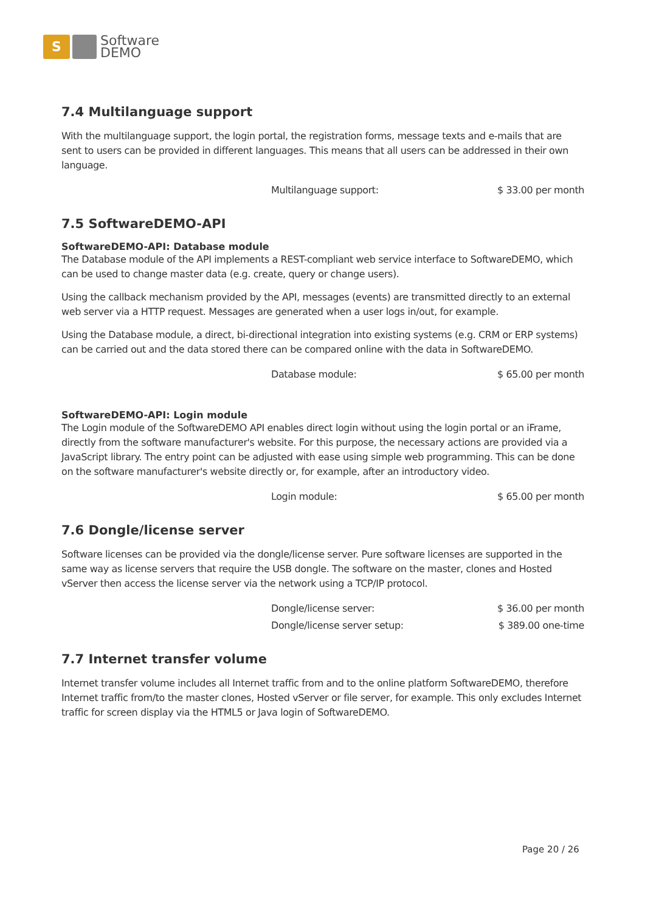S
Software
DEMO
7.4 Multilanguage support
With the multilanguage support, the login portal, the registration forms, message texts and e-mails that are sent to users can be provided in different languages. This means that all users can be addressed in their own language.
| Multilanguage support: | $ 33.00 per month |
7.5 SoftwareDEMO-API
SoftwareDEMO-API: Database module
The Database module of the API implements a REST-compliant web service interface to SoftwareDEMO, which can be used to change master data (e.g. create, query or change users).
Using the callback mechanism provided by the API, messages (events) are transmitted directly to an external web server via a HTTP request. Messages are generated when a user logs in/out, for example.
Using the Database module, a direct, bi-directional integration into existing systems (e.g. CRM or ERP systems) can be carried out and the data stored there can be compared online with the data in SoftwareDEMO.
| Database module: | $ 65.00 per month |
SoftwareDEMO-API: Login module
The Login module of the SoftwareDEMO API enables direct login without using the login portal or an iFrame, directly from the software manufacturer's website. For this purpose, the necessary actions are provided via a JavaScript library. The entry point can be adjusted with ease using simple web programming. This can be done on the software manufacturer's website directly or, for example, after an introductory video.
| Login module: | $ 65.00 per month |
7.6 Dongle/license server
Software licenses can be provided via the dongle/license server. Pure software licenses are supported in the same way as license servers that require the USB dongle. The software on the master, clones and Hosted vServer then access the license server via the network using a TCP/IP protocol.
| Dongle/license server: | $ 36.00 per month |
| Dongle/license server setup: | $ 389.00 one-time |
7.7 Internet transfer volume
Internet transfer volume includes all Internet traffic from and to the online platform SoftwareDEMO, therefore Internet traffic from/to the master clones, Hosted vServer or file server, for example. This only excludes Internet traffic for screen display via the HTML5 or Java login of SoftwareDEMO.
Page 20 / 26